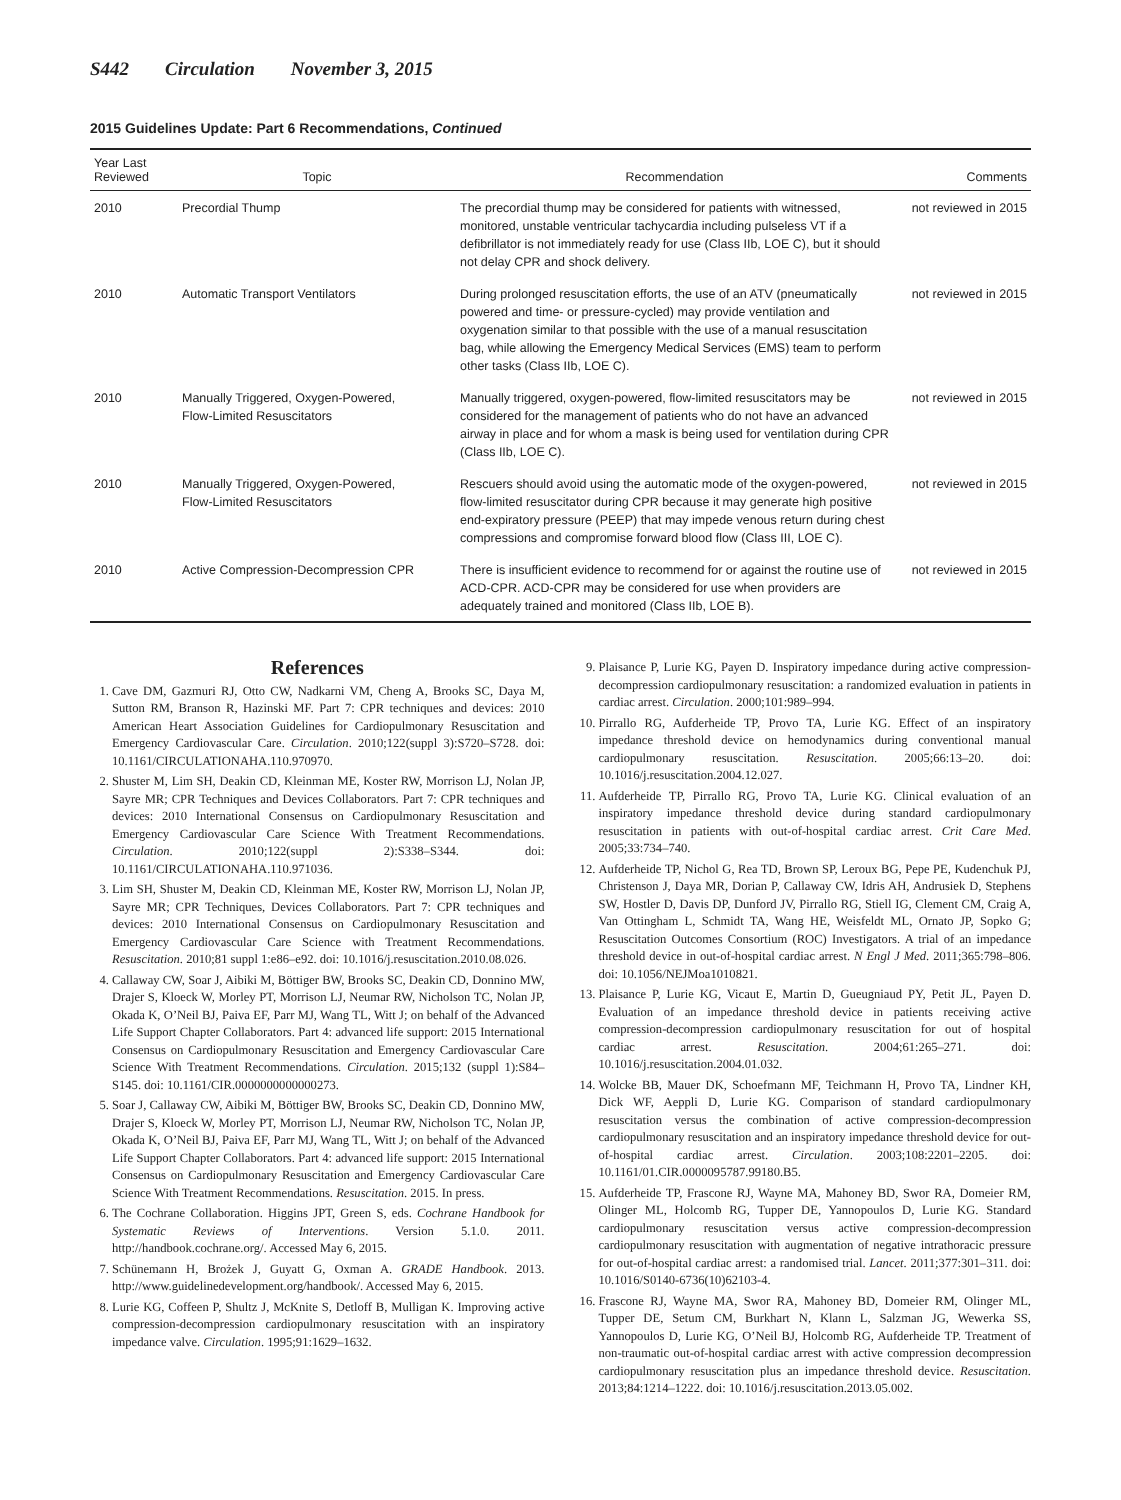S442 Circulation November 3, 2015
2015 Guidelines Update: Part 6 Recommendations, Continued
| Year Last Reviewed | Topic | Recommendation | Comments |
| --- | --- | --- | --- |
| 2010 | Precordial Thump | The precordial thump may be considered for patients with witnessed, monitored, unstable ventricular tachycardia including pulseless VT if a defibrillator is not immediately ready for use (Class IIb, LOE C), but it should not delay CPR and shock delivery. | not reviewed in 2015 |
| 2010 | Automatic Transport Ventilators | During prolonged resuscitation efforts, the use of an ATV (pneumatically powered and time- or pressure-cycled) may provide ventilation and oxygenation similar to that possible with the use of a manual resuscitation bag, while allowing the Emergency Medical Services (EMS) team to perform other tasks (Class IIb, LOE C). | not reviewed in 2015 |
| 2010 | Manually Triggered, Oxygen-Powered, Flow-Limited Resuscitators | Manually triggered, oxygen-powered, flow-limited resuscitators may be considered for the management of patients who do not have an advanced airway in place and for whom a mask is being used for ventilation during CPR (Class IIb, LOE C). | not reviewed in 2015 |
| 2010 | Manually Triggered, Oxygen-Powered, Flow-Limited Resuscitators | Rescuers should avoid using the automatic mode of the oxygen-powered, flow-limited resuscitator during CPR because it may generate high positive end-expiratory pressure (PEEP) that may impede venous return during chest compressions and compromise forward blood flow (Class III, LOE C). | not reviewed in 2015 |
| 2010 | Active Compression-Decompression CPR | There is insufficient evidence to recommend for or against the routine use of ACD-CPR. ACD-CPR may be considered for use when providers are adequately trained and monitored (Class IIb, LOE B). | not reviewed in 2015 |
References
1. Cave DM, Gazmuri RJ, Otto CW, Nadkarni VM, Cheng A, Brooks SC, Daya M, Sutton RM, Branson R, Hazinski MF. Part 7: CPR techniques and devices: 2010 American Heart Association Guidelines for Cardiopulmonary Resuscitation and Emergency Cardiovascular Care. Circulation. 2010;122(suppl 3):S720–S728. doi: 10.1161/CIRCULATIONAHA.110.970970.
2. Shuster M, Lim SH, Deakin CD, Kleinman ME, Koster RW, Morrison LJ, Nolan JP, Sayre MR; CPR Techniques and Devices Collaborators. Part 7: CPR techniques and devices: 2010 International Consensus on Cardiopulmonary Resuscitation and Emergency Cardiovascular Care Science With Treatment Recommendations. Circulation. 2010;122(suppl 2):S338–S344. doi: 10.1161/CIRCULATIONAHA.110.971036.
3. Lim SH, Shuster M, Deakin CD, Kleinman ME, Koster RW, Morrison LJ, Nolan JP, Sayre MR; CPR Techniques, Devices Collaborators. Part 7: CPR techniques and devices: 2010 International Consensus on Cardiopulmonary Resuscitation and Emergency Cardiovascular Care Science with Treatment Recommendations. Resuscitation. 2010;81 suppl 1:e86–e92. doi: 10.1016/j.resuscitation.2010.08.026.
4. Callaway CW, Soar J, Aibiki M, Böttiger BW, Brooks SC, Deakin CD, Donnino MW, Drajer S, Kloeck W, Morley PT, Morrison LJ, Neumar RW, Nicholson TC, Nolan JP, Okada K, O’Neil BJ, Paiva EF, Parr MJ, Wang TL, Witt J; on behalf of the Advanced Life Support Chapter Collaborators. Part 4: advanced life support: 2015 International Consensus on Cardiopulmonary Resuscitation and Emergency Cardiovascular Care Science With Treatment Recommendations. Circulation. 2015;132 (suppl 1):S84–S145. doi: 10.1161/CIR.0000000000000273.
5. Soar J, Callaway CW, Aibiki M, Böttiger BW, Brooks SC, Deakin CD, Donnino MW, Drajer S, Kloeck W, Morley PT, Morrison LJ, Neumar RW, Nicholson TC, Nolan JP, Okada K, O’Neil BJ, Paiva EF, Parr MJ, Wang TL, Witt J; on behalf of the Advanced Life Support Chapter Collaborators. Part 4: advanced life support: 2015 International Consensus on Cardiopulmonary Resuscitation and Emergency Cardiovascular Care Science With Treatment Recommendations. Resuscitation. 2015. In press.
6. The Cochrane Collaboration. Higgins JPT, Green S, eds. Cochrane Handbook for Systematic Reviews of Interventions. Version 5.1.0. 2011. http://handbook.cochrane.org/. Accessed May 6, 2015.
7. Schünemann H, Brożek J, Guyatt G, Oxman A. GRADE Handbook. 2013. http://www.guidelinedevelopment.org/handbook/. Accessed May 6, 2015.
8. Lurie KG, Coffeen P, Shultz J, McKnite S, Detloff B, Mulligan K. Improving active compression-decompression cardiopulmonary resuscitation with an inspiratory impedance valve. Circulation. 1995;91:1629–1632.
9. Plaisance P, Lurie KG, Payen D. Inspiratory impedance during active compression-decompression cardiopulmonary resuscitation: a randomized evaluation in patients in cardiac arrest. Circulation. 2000;101:989–994.
10. Pirrallo RG, Aufderheide TP, Provo TA, Lurie KG. Effect of an inspiratory impedance threshold device on hemodynamics during conventional manual cardiopulmonary resuscitation. Resuscitation. 2005;66:13–20. doi: 10.1016/j.resuscitation.2004.12.027.
11. Aufderheide TP, Pirrallo RG, Provo TA, Lurie KG. Clinical evaluation of an inspiratory impedance threshold device during standard cardiopulmonary resuscitation in patients with out-of-hospital cardiac arrest. Crit Care Med. 2005;33:734–740.
12. Aufderheide TP, Nichol G, Rea TD, Brown SP, Leroux BG, Pepe PE, Kudenchuk PJ, Christenson J, Daya MR, Dorian P, Callaway CW, Idris AH, Andrusiek D, Stephens SW, Hostler D, Davis DP, Dunford JV, Pirrallo RG, Stiell IG, Clement CM, Craig A, Van Ottingham L, Schmidt TA, Wang HE, Weisfeldt ML, Ornato JP, Sopko G; Resuscitation Outcomes Consortium (ROC) Investigators. A trial of an impedance threshold device in out-of-hospital cardiac arrest. N Engl J Med. 2011;365:798–806. doi: 10.1056/NEJMoa1010821.
13. Plaisance P, Lurie KG, Vicaut E, Martin D, Gueugniaud PY, Petit JL, Payen D. Evaluation of an impedance threshold device in patients receiving active compression-decompression cardiopulmonary resuscitation for out of hospital cardiac arrest. Resuscitation. 2004;61:265–271. doi: 10.1016/j.resuscitation.2004.01.032.
14. Wolcke BB, Mauer DK, Schoefmann MF, Teichmann H, Provo TA, Lindner KH, Dick WF, Aeppli D, Lurie KG. Comparison of standard cardiopulmonary resuscitation versus the combination of active compression-decompression cardiopulmonary resuscitation and an inspiratory impedance threshold device for out-of-hospital cardiac arrest. Circulation. 2003;108:2201–2205. doi: 10.1161/01.CIR.0000095787.99180.B5.
15. Aufderheide TP, Frascone RJ, Wayne MA, Mahoney BD, Swor RA, Domeier RM, Olinger ML, Holcomb RG, Tupper DE, Yannopoulos D, Lurie KG. Standard cardiopulmonary resuscitation versus active compression-decompression cardiopulmonary resuscitation with augmentation of negative intrathoracic pressure for out-of-hospital cardiac arrest: a randomised trial. Lancet. 2011;377:301–311. doi: 10.1016/S0140-6736(10)62103-4.
16. Frascone RJ, Wayne MA, Swor RA, Mahoney BD, Domeier RM, Olinger ML, Tupper DE, Setum CM, Burkhart N, Klann L, Salzman JG, Wewerka SS, Yannopoulos D, Lurie KG, O’Neil BJ, Holcomb RG, Aufderheide TP. Treatment of non-traumatic out-of-hospital cardiac arrest with active compression decompression cardiopulmonary resuscitation plus an impedance threshold device. Resuscitation. 2013;84:1214–1222. doi: 10.1016/j.resuscitation.2013.05.002.